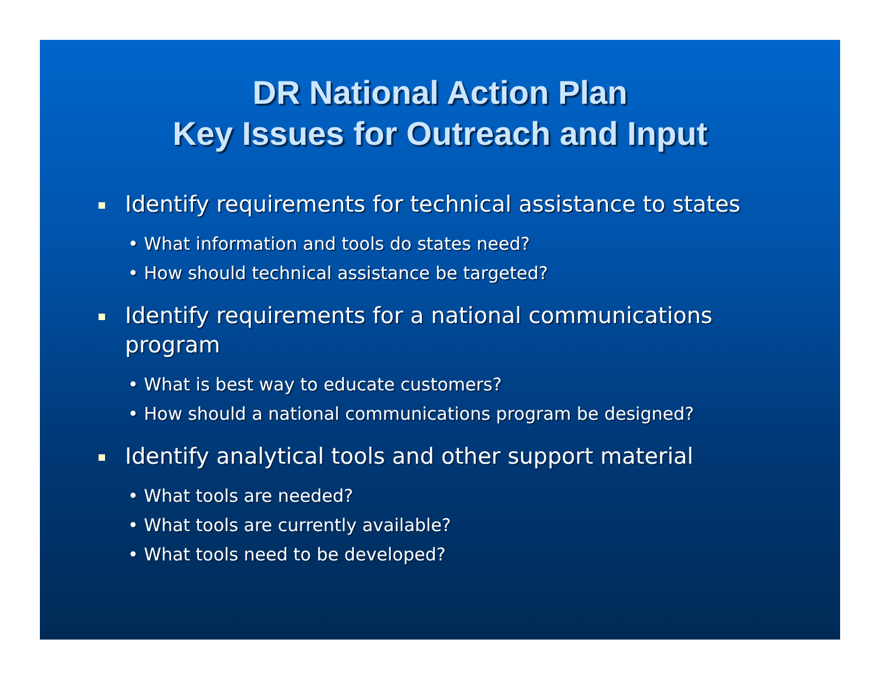DR National Action Plan
Key Issues for Outreach and Input
Identify requirements for technical assistance to states
• What information and tools do states need?
• How should technical assistance be targeted?
Identify requirements for a national communications program
• What is best way to educate customers?
• How should a national communications program be designed?
Identify analytical tools and other support material
• What tools are needed?
• What tools are currently available?
• What tools need to be developed?